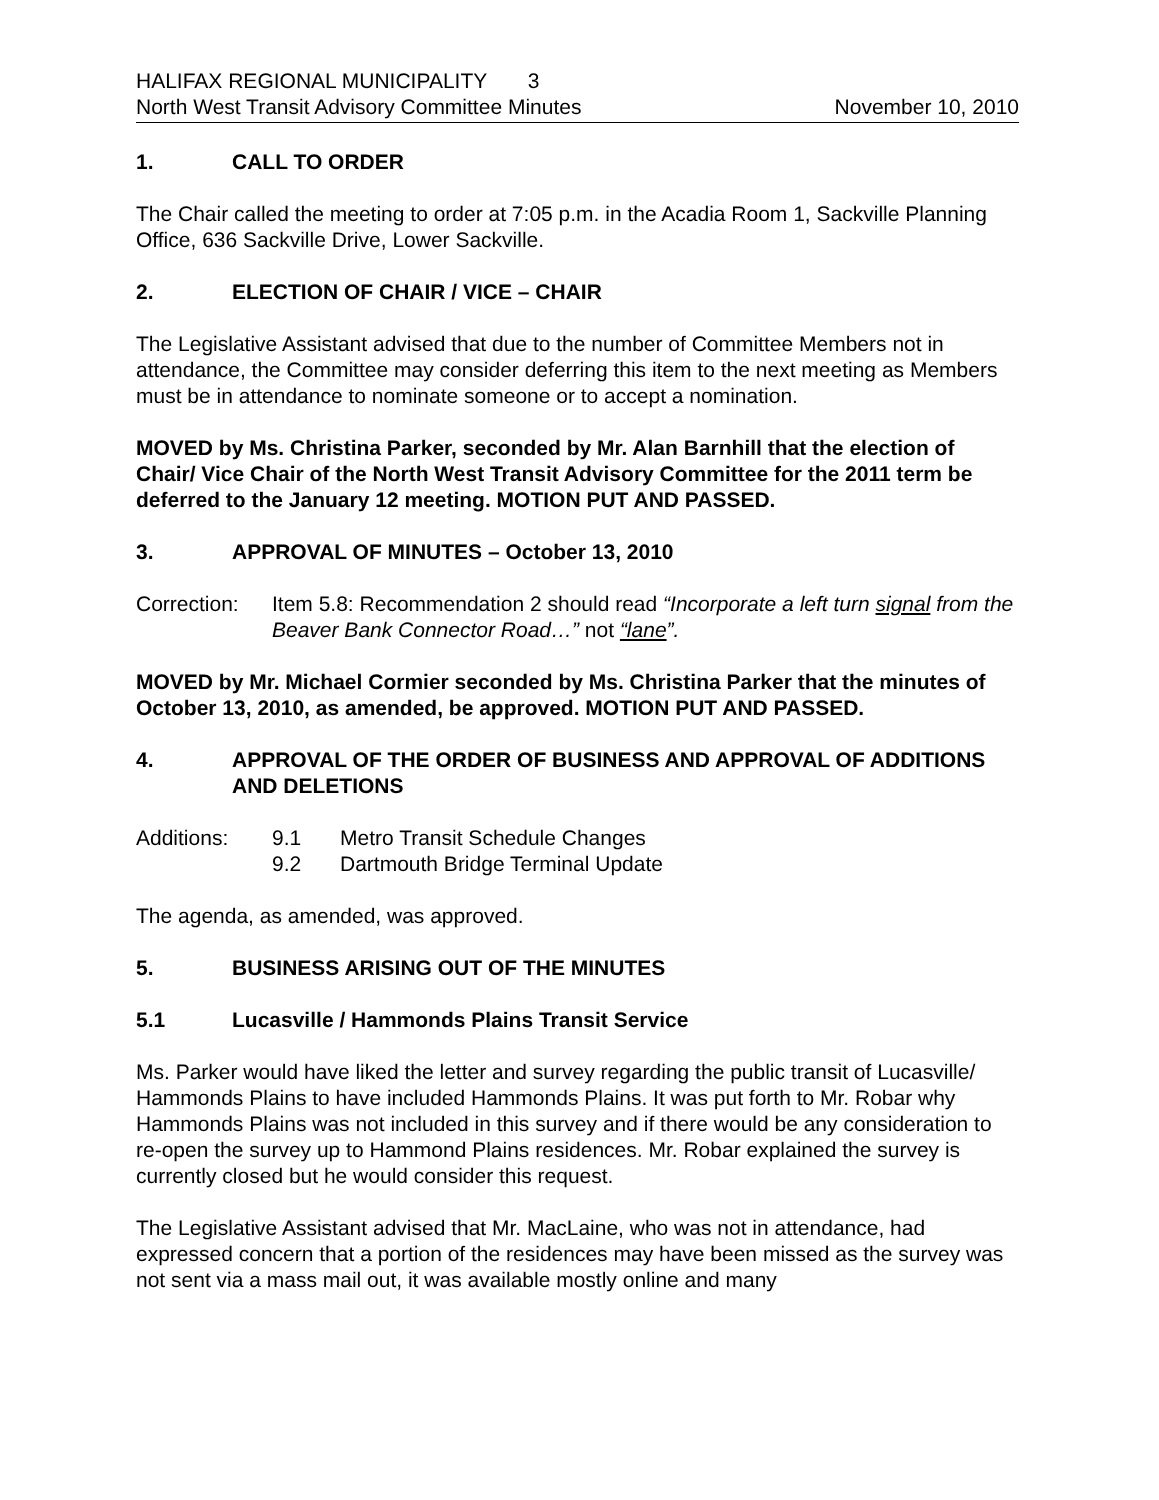HALIFAX REGIONAL MUNICIPALITY 3
North West Transit Advisory Committee Minutes November 10, 2010
1. CALL TO ORDER
The Chair called the meeting to order at 7:05 p.m. in the Acadia Room 1, Sackville Planning Office, 636 Sackville Drive, Lower Sackville.
2. ELECTION OF CHAIR / VICE – CHAIR
The Legislative Assistant advised that due to the number of Committee Members not in attendance, the Committee may consider deferring this item to the next meeting as Members must be in attendance to nominate someone or to accept a nomination.
MOVED by Ms. Christina Parker, seconded by Mr. Alan Barnhill that the election of Chair/ Vice Chair of the North West Transit Advisory Committee for the 2011 term be deferred to the January 12 meeting. MOTION PUT AND PASSED.
3. APPROVAL OF MINUTES – October 13, 2010
Correction:
Item 5.8: Recommendation 2 should read “Incorporate a left turn signal from the Beaver Bank Connector Road…” not “lane”.
MOVED by Mr. Michael Cormier seconded by Ms. Christina Parker that the minutes of October 13, 2010, as amended, be approved. MOTION PUT AND PASSED.
4. APPROVAL OF THE ORDER OF BUSINESS AND APPROVAL OF ADDITIONS AND DELETIONS
Additions: 9.1 Metro Transit Schedule Changes
9.2 Dartmouth Bridge Terminal Update
The agenda, as amended, was approved.
5. BUSINESS ARISING OUT OF THE MINUTES
5.1 Lucasville / Hammonds Plains Transit Service
Ms. Parker would have liked the letter and survey regarding the public transit of Lucasville/ Hammonds Plains to have included Hammonds Plains. It was put forth to Mr. Robar why Hammonds Plains was not included in this survey and if there would be any consideration to re-open the survey up to Hammond Plains residences. Mr. Robar explained the survey is currently closed but he would consider this request.
The Legislative Assistant advised that Mr. MacLaine, who was not in attendance, had expressed concern that a portion of the residences may have been missed as the survey was not sent via a mass mail out, it was available mostly online and many